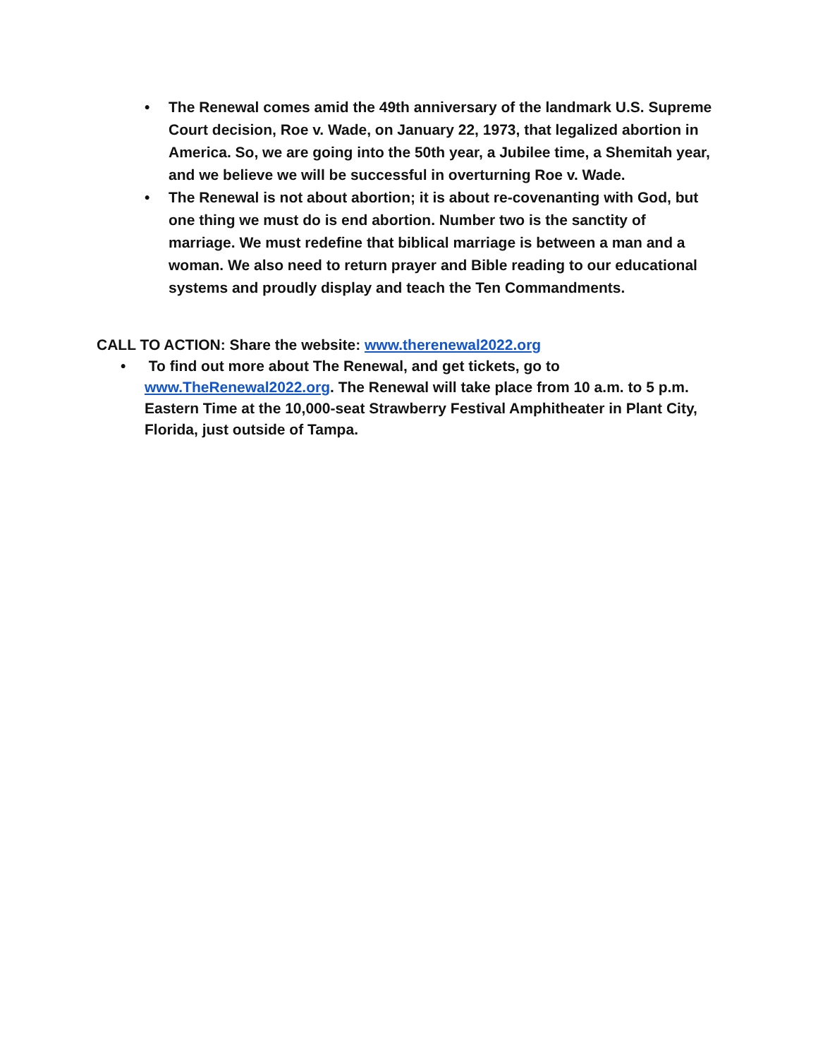• The Renewal comes amid the 49th anniversary of the landmark U.S. Supreme Court decision, Roe v. Wade, on January 22, 1973, that legalized abortion in America. So, we are going into the 50th year, a Jubilee time, a Shemitah year, and we believe we will be successful in overturning Roe v. Wade.
• The Renewal is not about abortion; it is about re-covenanting with God, but one thing we must do is end abortion. Number two is the sanctity of marriage. We must redefine that biblical marriage is between a man and a woman. We also need to return prayer and Bible reading to our educational systems and proudly display and teach the Ten Commandments.
CALL TO ACTION: Share the website: www.therenewal2022.org
• To find out more about The Renewal, and get tickets, go to www.TheRenewal2022.org. The Renewal will take place from 10 a.m. to 5 p.m. Eastern Time at the 10,000-seat Strawberry Festival Amphitheater in Plant City, Florida, just outside of Tampa.